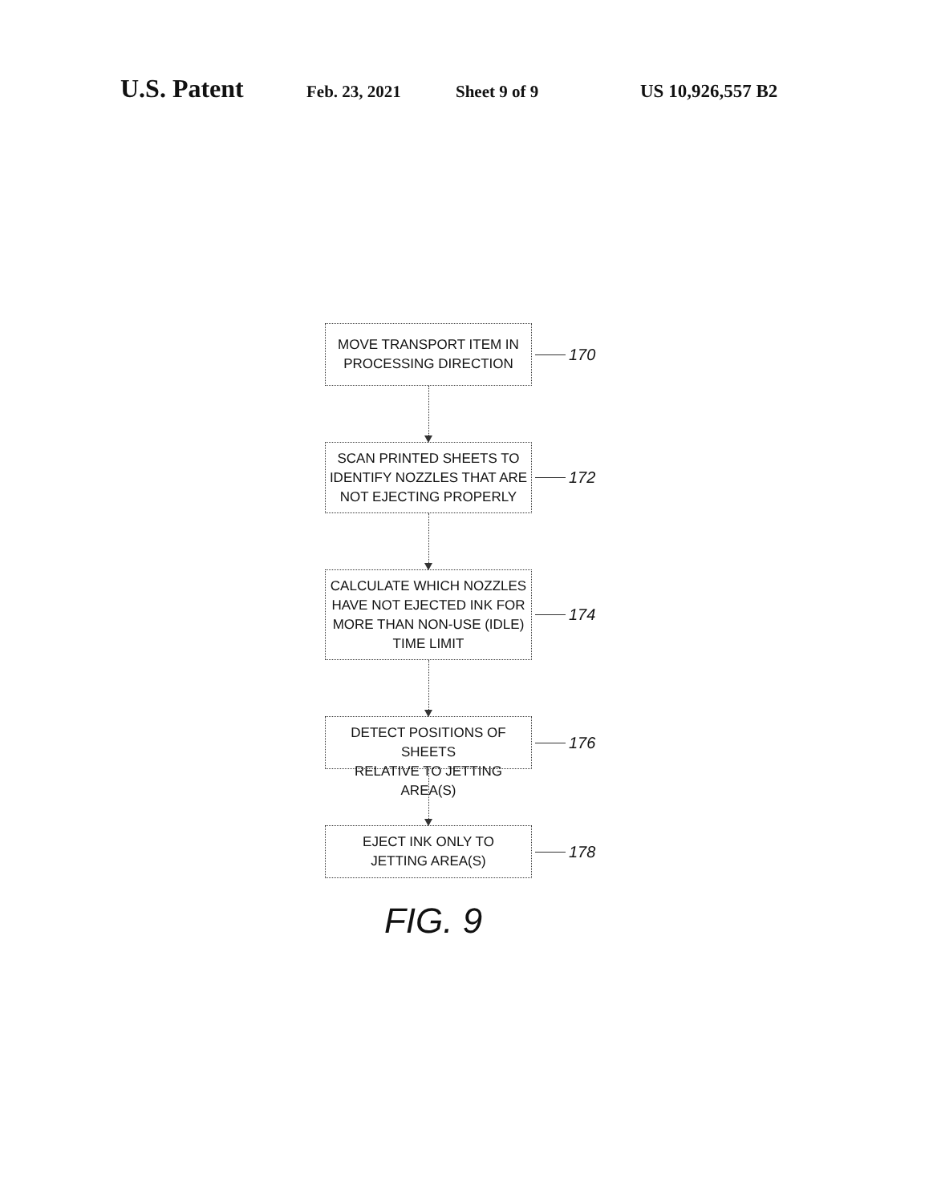U.S. Patent Feb. 23, 2021 Sheet 9 of 9 US 10,926,557 B2
MOVE TRANSPORT ITEM IN
PROCESSING DIRECTION
170
SCAN PRINTED SHEETS TO
IDENTIFY NOZZLES THAT ARE
NOT EJECTING PROPERLY
172
CALCULATE WHICH NOZZLES
HAVE NOT EJECTED INK FOR
MORE THAN NON-USE (IDLE)
TIME LIMIT
174
DETECT POSITIONS OF SHEETS
RELATIVE TO JETTING AREA(S)
176
EJECT INK ONLY TO
JETTING AREA(S)
178
FIG. 9